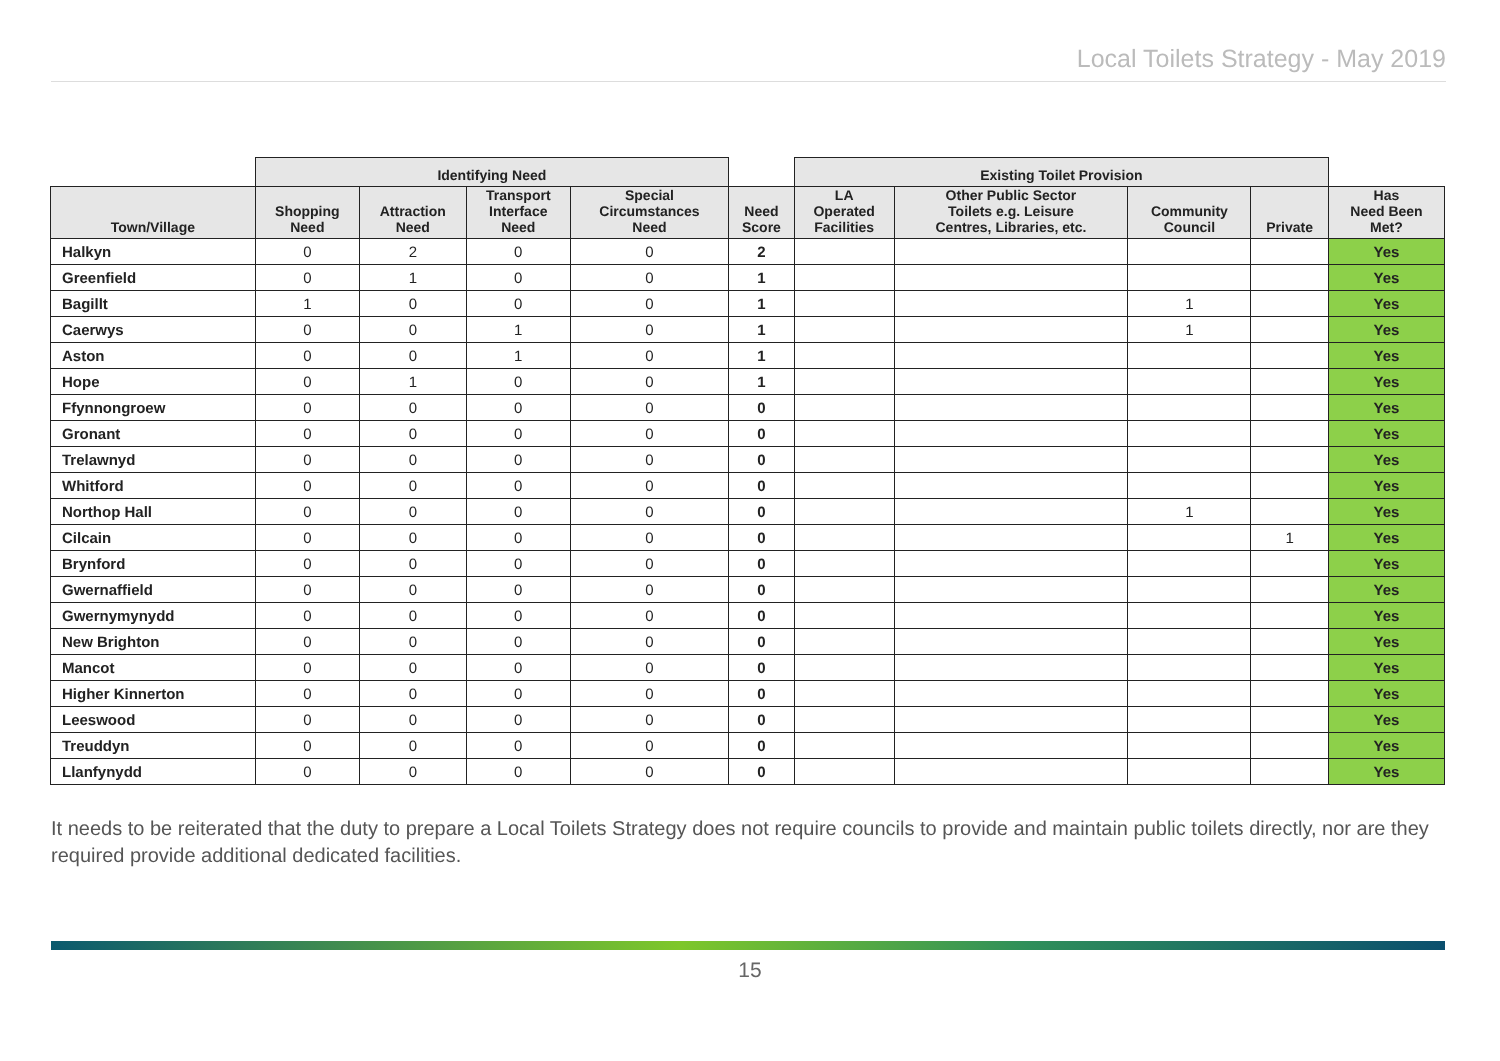Local Toilets Strategy - May 2019
| | Identifying Need | | | | | Existing Toilet Provision | | | | |
| --- | --- | --- | --- | --- | --- | --- | --- | --- | --- | --- |
| Town/Village | Shopping Need | Attraction Need | Transport Interface Need | Special Circumstances Need | Need Score | LA Operated Facilities | Other Public Sector Toilets e.g. Leisure Centres, Libraries, etc. | Community Council | Private | Has Need Been Met? |
| Halkyn | 0 | 2 | 0 | 0 | 2 | | | | | Yes |
| Greenfield | 0 | 1 | 0 | 0 | 1 | | | | | Yes |
| Bagillt | 1 | 0 | 0 | 0 | 1 | | | 1 | | Yes |
| Caerwys | 0 | 0 | 1 | 0 | 1 | | | 1 | | Yes |
| Aston | 0 | 0 | 1 | 0 | 1 | | | | | Yes |
| Hope | 0 | 1 | 0 | 0 | 1 | | | | | Yes |
| Ffynnongroew | 0 | 0 | 0 | 0 | 0 | | | | | Yes |
| Gronant | 0 | 0 | 0 | 0 | 0 | | | | | Yes |
| Trelawnyd | 0 | 0 | 0 | 0 | 0 | | | | | Yes |
| Whitford | 0 | 0 | 0 | 0 | 0 | | | | | Yes |
| Northop Hall | 0 | 0 | 0 | 0 | 0 | | | 1 | | Yes |
| Cilcain | 0 | 0 | 0 | 0 | 0 | | | | 1 | Yes |
| Brynford | 0 | 0 | 0 | 0 | 0 | | | | | Yes |
| Gwernaffield | 0 | 0 | 0 | 0 | 0 | | | | | Yes |
| Gwernymynydd | 0 | 0 | 0 | 0 | 0 | | | | | Yes |
| New Brighton | 0 | 0 | 0 | 0 | 0 | | | | | Yes |
| Mancot | 0 | 0 | 0 | 0 | 0 | | | | | Yes |
| Higher Kinnerton | 0 | 0 | 0 | 0 | 0 | | | | | Yes |
| Leeswood | 0 | 0 | 0 | 0 | 0 | | | | | Yes |
| Treuddyn | 0 | 0 | 0 | 0 | 0 | | | | | Yes |
| Llanfynydd | 0 | 0 | 0 | 0 | 0 | | | | | Yes |
It needs to be reiterated that the duty to prepare a Local Toilets Strategy does not require councils to provide and maintain public toilets directly, nor are they required provide additional dedicated facilities.
15